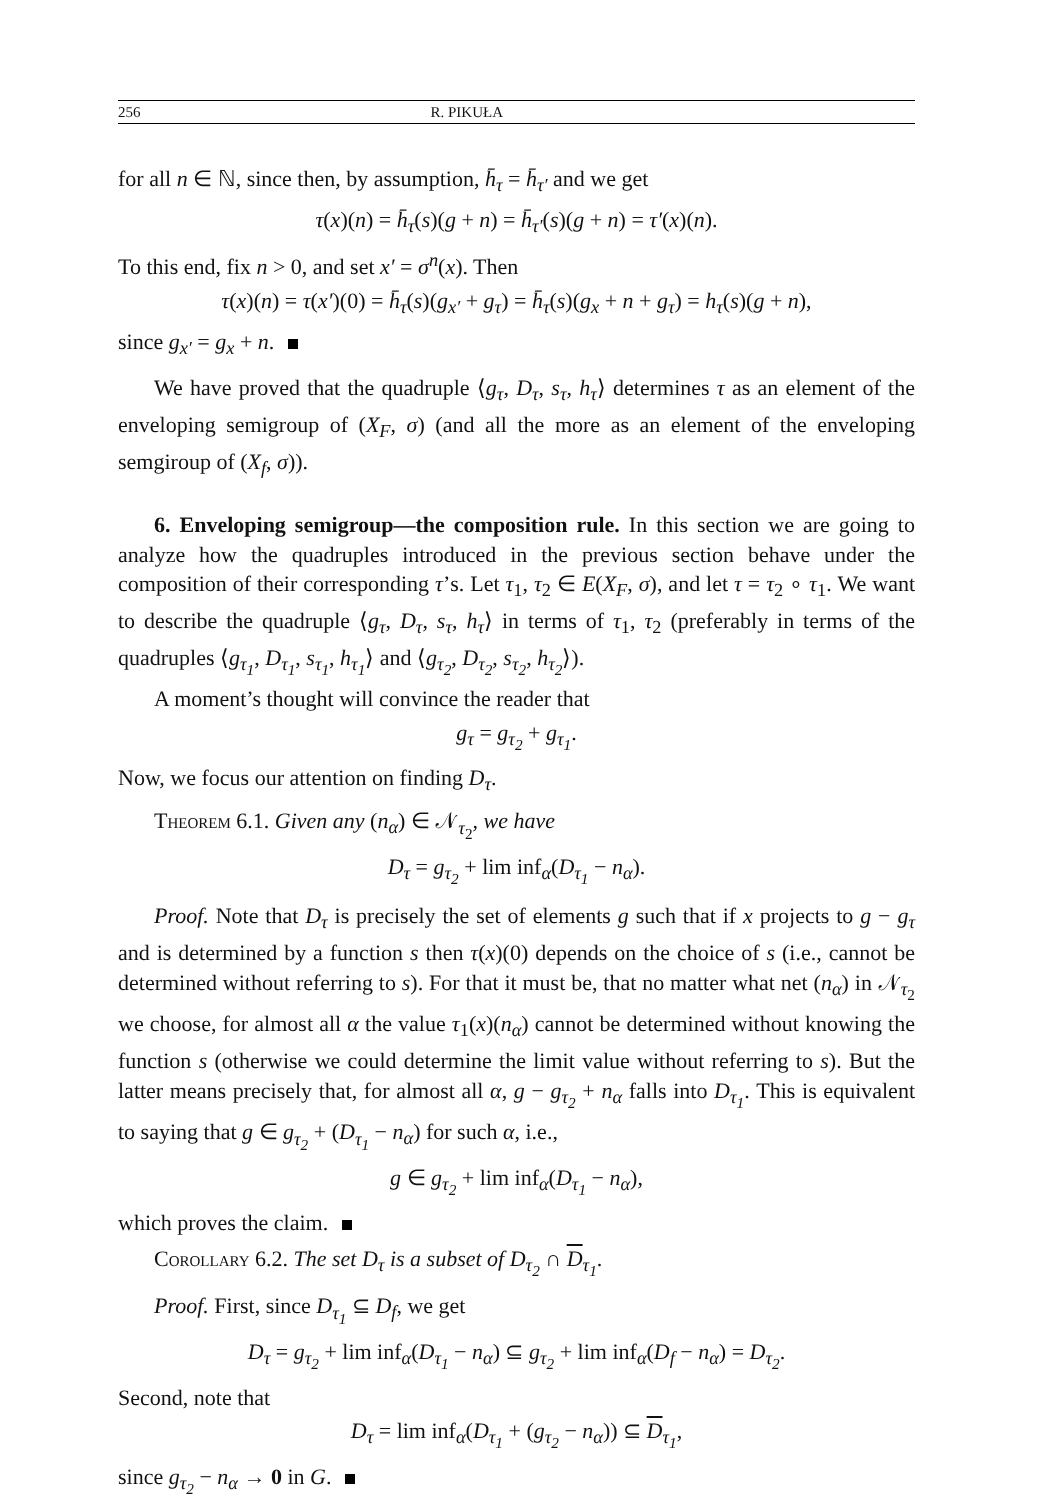256 R. PIKUŁA
for all n ∈ ℕ, since then, by assumption, h̄<sub>τ</sub> = h̄<sub>τ′</sub> and we get
τ(x)(n) = h̄<sub>τ</sub>(s)(g + n) = h̄<sub>τ′</sub>(s)(g + n) = τ′(x)(n).
To this end, fix n > 0, and set x′ = σ<sup>n</sup>(x). Then
τ(x)(n) = τ(x′)(0) = h̄<sub>τ</sub>(s)(g<sub>x′</sub> + g<sub>τ</sub>) = h̄<sub>τ</sub>(s)(g<sub>x</sub> + n + g<sub>τ</sub>) = h<sub>τ</sub>(s)(g + n),
since g<sub>x′</sub> = g<sub>x</sub> + n.
We have proved that the quadruple ⟨g<sub>τ</sub>, D<sub>τ</sub>, s<sub>τ</sub>, h<sub>τ</sub>⟩ determines τ as an element of the enveloping semigroup of (X<sub>F</sub>, σ) (and all the more as an element of the enveloping semgiroup of (X<sub>f</sub>, σ)).
6. Enveloping semigroup—the composition rule. In this section we are going to analyze how the quadruples introduced in the previous section behave under the composition of their corresponding τ’s. Let τ<sub>1</sub>, τ<sub>2</sub> ∈ E(X<sub>F</sub>, σ), and let τ = τ<sub>2</sub> ∘ τ<sub>1</sub>. We want to describe the quadruple ⟨g<sub>τ</sub>, D<sub>τ</sub>, s<sub>τ</sub>, h<sub>τ</sub>⟩ in terms of τ<sub>1</sub>, τ<sub>2</sub> (preferably in terms of the quadruples ⟨g<sub>τ<sub>1</sub></sub>, D<sub>τ<sub>1</sub></sub>, s<sub>τ<sub>1</sub></sub>, h<sub>τ<sub>1</sub></sub>⟩ and ⟨g<sub>τ<sub>2</sub></sub>, D<sub>τ<sub>2</sub></sub>, s<sub>τ<sub>2</sub></sub>, h<sub>τ<sub>2</sub></sub>⟩).
A moment’s thought will convince the reader that
g<sub>τ</sub> = g<sub>τ<sub>2</sub></sub> + g<sub>τ<sub>1</sub></sub>.
Now, we focus our attention on finding D<sub>τ</sub>.
Theorem 6.1. Given any (n<sub>α</sub>) ∈ 𝒩<sub>τ<sub>2</sub></sub>, we have
D<sub>τ</sub> = g<sub>τ<sub>2</sub></sub> + lim inf<sub>α</sub>(D<sub>τ<sub>1</sub></sub> − n<sub>α</sub>).
Proof. Note that D<sub>τ</sub> is precisely the set of elements g such that if x projects to g − g<sub>τ</sub> and is determined by a function s then τ(x)(0) depends on the choice of s (i.e., cannot be determined without referring to s). For that it must be, that no matter what net (n<sub>α</sub>) in 𝒩<sub>τ<sub>2</sub></sub> we choose, for almost all α the value τ<sub>1</sub>(x)(n<sub>α</sub>) cannot be determined without knowing the function s (otherwise we could determine the limit value without referring to s). But the latter means precisely that, for almost all α, g − g<sub>τ<sub>2</sub></sub> + n<sub>α</sub> falls into D<sub>τ<sub>1</sub></sub>. This is equivalent to saying that g ∈ g<sub>τ<sub>2</sub></sub> + (D<sub>τ<sub>1</sub></sub> − n<sub>α</sub>) for such α, i.e.,
g ∈ g<sub>τ<sub>2</sub></sub> + lim inf<sub>α</sub>(D<sub>τ<sub>1</sub></sub> − n<sub>α</sub>),
which proves the claim.
Corollary 6.2. The set D<sub>τ</sub> is a subset of D<sub>τ<sub>2</sub></sub> ∩ D<sub>τ<sub>1</sub></sub>.
Proof. First, since D<sub>τ<sub>1</sub></sub> ⊆ D<sub>f</sub>, we get
D<sub>τ</sub> = g<sub>τ<sub>2</sub></sub> + lim inf<sub>α</sub>(D<sub>τ<sub>1</sub></sub> − n<sub>α</sub>) ⊆ g<sub>τ<sub>2</sub></sub> + lim inf<sub>α</sub>(D<sub>f</sub> − n<sub>α</sub>) = D<sub>τ<sub>2</sub></sub>.
Second, note that
D<sub>τ</sub> = lim inf<sub>α</sub>(D<sub>τ<sub>1</sub></sub> + (g<sub>τ<sub>2</sub></sub> − n<sub>α</sub>)) ⊆ D<sub>τ<sub>1</sub></sub>,
since g<sub>τ<sub>2</sub></sub> − n<sub>α</sub> → 0 in G.